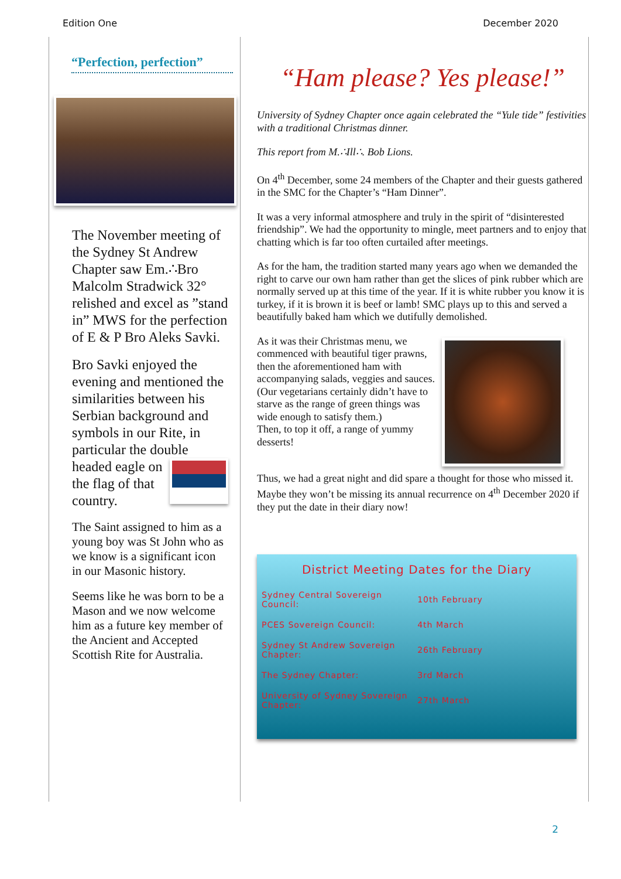Edition One December 2020
“Perfection, perfection”
The November meeting of the Sydney St Andrew Chapter saw Em.∴Bro Malcolm Stradwick 32° relished and excel as ”stand in” MWS for the perfection of E & P Bro Aleks Savki.
Bro Savki enjoyed the evening and mentioned the similarities between his Serbian background and symbols in our Rite, in particular the double headed eagle on the flag of that country.
The Saint assigned to him as a young boy was St John who as we know is a significant icon in our Masonic history.
Seems like he was born to be a Mason and we now welcome him as a future key member of the Ancient and Accepted Scottish Rite for Australia.
“Ham please? Yes please!”
University of Sydney Chapter once again celebrated the “Yule tide” festivities with a traditional Christmas dinner.
This report from M.∴Ill∴. Bob Lions.
On 4<sup>th</sup> December, some 24 members of the Chapter and their guests gathered in the SMC for the Chapter’s “Ham Dinner”.
It was a very informal atmosphere and truly in the spirit of “disinterested friendship”. We had the opportunity to mingle, meet partners and to enjoy that chatting which is far too often curtailed after meetings.
As for the ham, the tradition started many years ago when we demanded the right to carve our own ham rather than get the slices of pink rubber which are normally served up at this time of the year. If it is white rubber you know it is turkey, if it is brown it is beef or lamb! SMC plays up to this and served a beautifully baked ham which we dutifully demolished.
As it was their Christmas menu, we commenced with beautiful tiger prawns, then the aforementioned ham with accompanying salads, veggies and sauces. (Our vegetarians certainly didn’t have to starve as the range of green things was wide enough to satisfy them.)
Then, to top it off, a range of yummy desserts!
Thus, we had a great night and did spare a thought for those who missed it. Maybe they won’t be missing its annual recurrence on 4<sup>th</sup> December 2020 if they put the date in their diary now!
District Meeting Dates for the Diary
| Sydney Central Sovereign Council: | 10th February |
| PCES Sovereign Council: | 4th March |
| Sydney St Andrew Sovereign Chapter: | 26th February |
| The Sydney Chapter: | 3rd March |
| University of Sydney Sovereign Chapter: | 27th March |
2